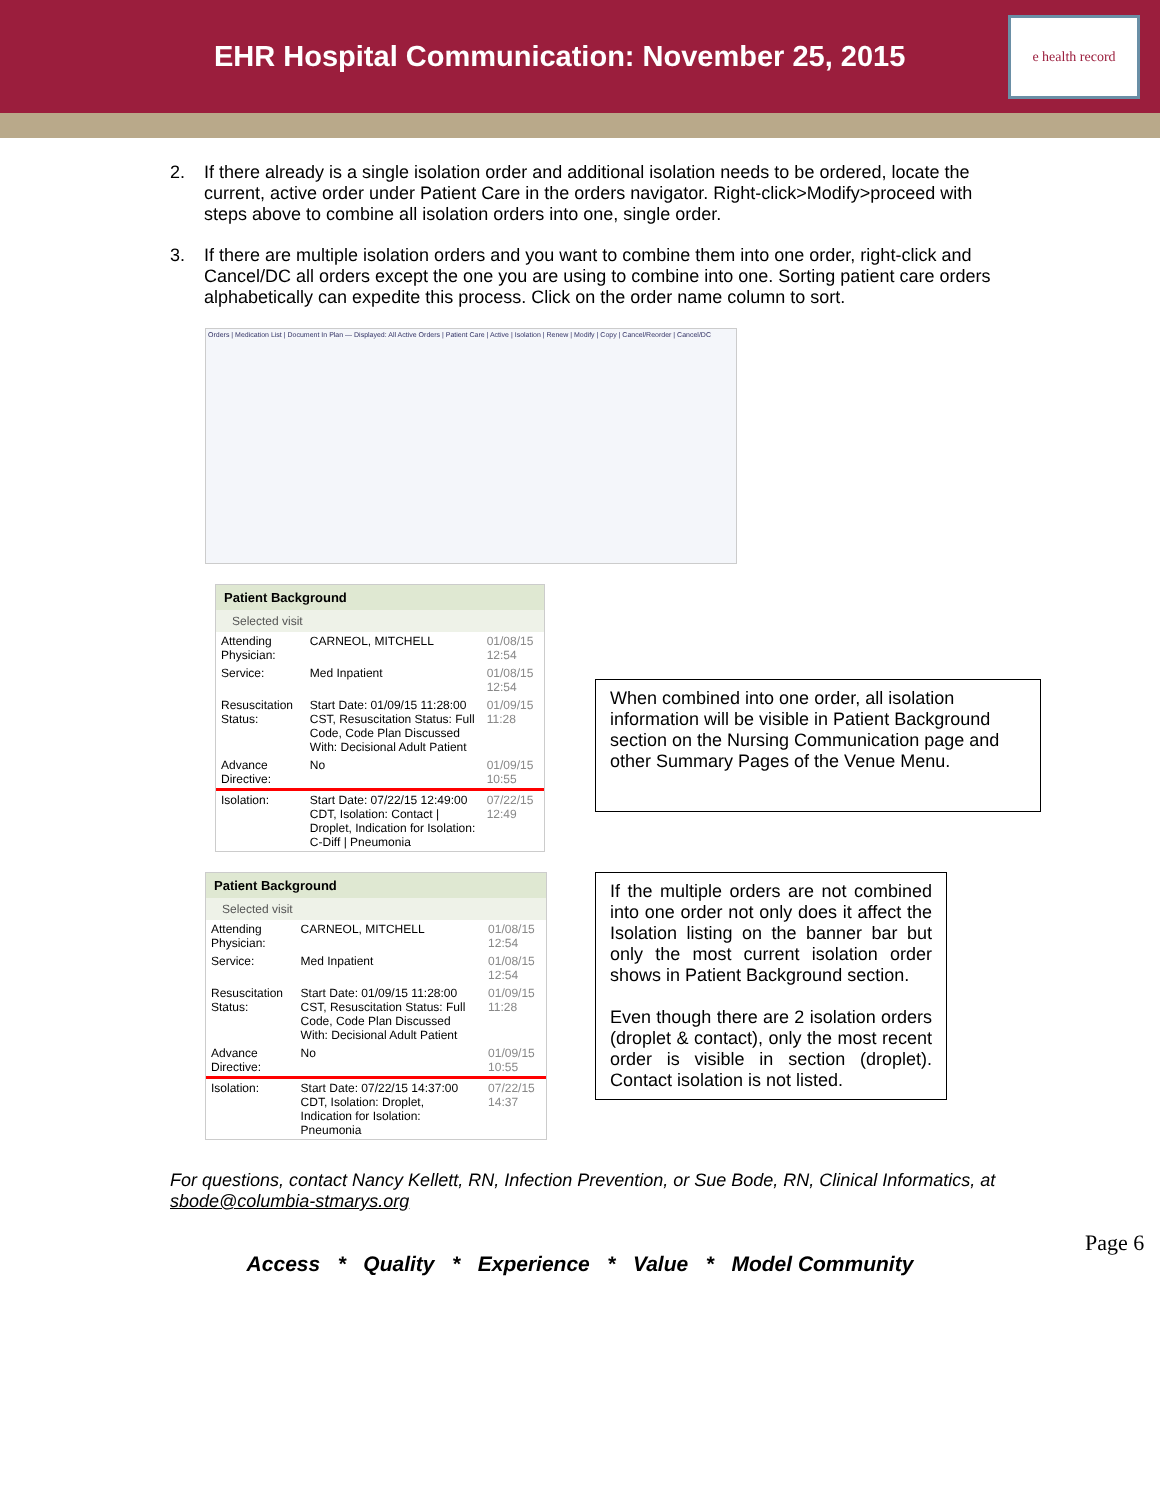EHR Hospital Communication: November 25, 2015
e health record
2. If there already is a single isolation order and additional isolation needs to be ordered, locate the current, active order under Patient Care in the orders navigator. Right-click>Modify>proceed with steps above to combine all isolation orders into one, single order.
3. If there are multiple isolation orders and you want to combine them into one order, right-click and Cancel/DC all orders except the one you are using to combine into one. Sorting patient care orders alphabetically can expedite this process. Click on the order name column to sort.
Orders | Medication List | Document In Plan — Displayed: All Active Orders | Patient Care | Active | Isolation | Renew | Modify | Copy | Cancel/Reorder | Cancel/DC
Patient Background
Selected visit
| Attending Physician: | CARNEOL, MITCHELL | 01/08/15 12:54 |
| Service: | Med Inpatient | 01/08/15 12:54 |
| Resuscitation Status: | Start Date: 01/09/15 11:28:00 CST, Resuscitation Status: Full Code, Code Plan Discussed With: Decisional Adult Patient | 01/09/15 11:28 |
| Advance Directive: | No | 01/09/15 10:55 |
| Isolation: | Start Date: 07/22/15 12:49:00 CDT, Isolation: Contact / Droplet, Indication for Isolation: C-Diff / Pneumonia | 07/22/15 12:49 |
When combined into one order, all isolation information will be visible in Patient Background section on the Nursing Communication page and other Summary Pages of the Venue Menu.
Patient Background
Selected visit
| Attending Physician: | CARNEOL, MITCHELL | 01/08/15 12:54 |
| Service: | Med Inpatient | 01/08/15 12:54 |
| Resuscitation Status: | Start Date: 01/09/15 11:28:00 CST, Resuscitation Status: Full Code, Code Plan Discussed With: Decisional Adult Patient | 01/09/15 11:28 |
| Advance Directive: | No | 01/09/15 10:55 |
| Isolation: | Start Date: 07/22/15 14:37:00 CDT, Isolation: Droplet, Indication for Isolation: Pneumonia | 07/22/15 14:37 |
If the multiple orders are not combined into one order not only does it affect the Isolation listing on the banner bar but only the most current isolation order shows in Patient Background section.
Even though there are 2 isolation orders (droplet & contact), only the most recent order is visible in section (droplet). Contact isolation is not listed.
For questions, contact Nancy Kellett, RN, Infection Prevention, or Sue Bode, RN, Clinical Informatics, at sbode@columbia-stmarys.org
Access * Quality * Experience * Value * Model Community
Page 6